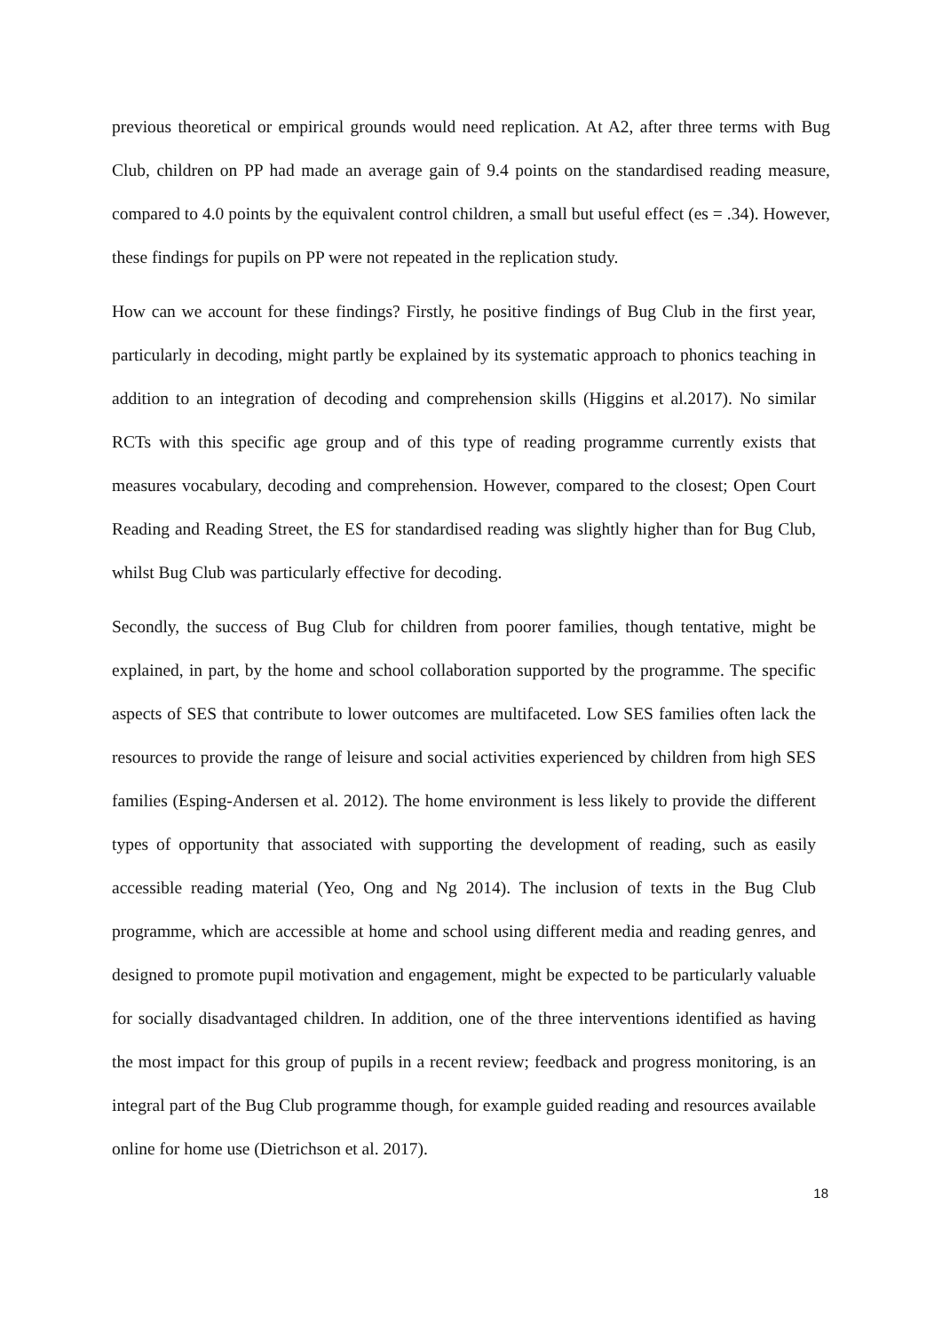previous theoretical or empirical grounds would need replication. At A2, after three terms with Bug Club, children on PP had made an average gain of 9.4 points on the standardised reading measure, compared to 4.0 points by the equivalent control children, a small but useful effect (es = .34). However, these findings for pupils on PP were not repeated in the replication study.
How can we account for these findings? Firstly, he positive findings of Bug Club in the first year, particularly in decoding, might partly be explained by its systematic approach to phonics teaching in addition to an integration of decoding and comprehension skills (Higgins et al.2017). No similar RCTs with this specific age group and of this type of reading programme currently exists that measures vocabulary, decoding and comprehension. However, compared to the closest; Open Court Reading and Reading Street, the ES for standardised reading was slightly higher than for Bug Club, whilst Bug Club was particularly effective for decoding.
Secondly, the success of Bug Club for children from poorer families, though tentative, might be explained, in part, by the home and school collaboration supported by the programme. The specific aspects of SES that contribute to lower outcomes are multifaceted. Low SES families often lack the resources to provide the range of leisure and social activities experienced by children from high SES families (Esping-Andersen et al. 2012). The home environment is less likely to provide the different types of opportunity that associated with supporting the development of reading, such as easily accessible reading material (Yeo, Ong and Ng 2014). The inclusion of texts in the Bug Club programme, which are accessible at home and school using different media and reading genres, and designed to promote pupil motivation and engagement, might be expected to be particularly valuable for socially disadvantaged children. In addition, one of the three interventions identified as having the most impact for this group of pupils in a recent review; feedback and progress monitoring, is an integral part of the Bug Club programme though, for example guided reading and resources available online for home use (Dietrichson et al. 2017).
18